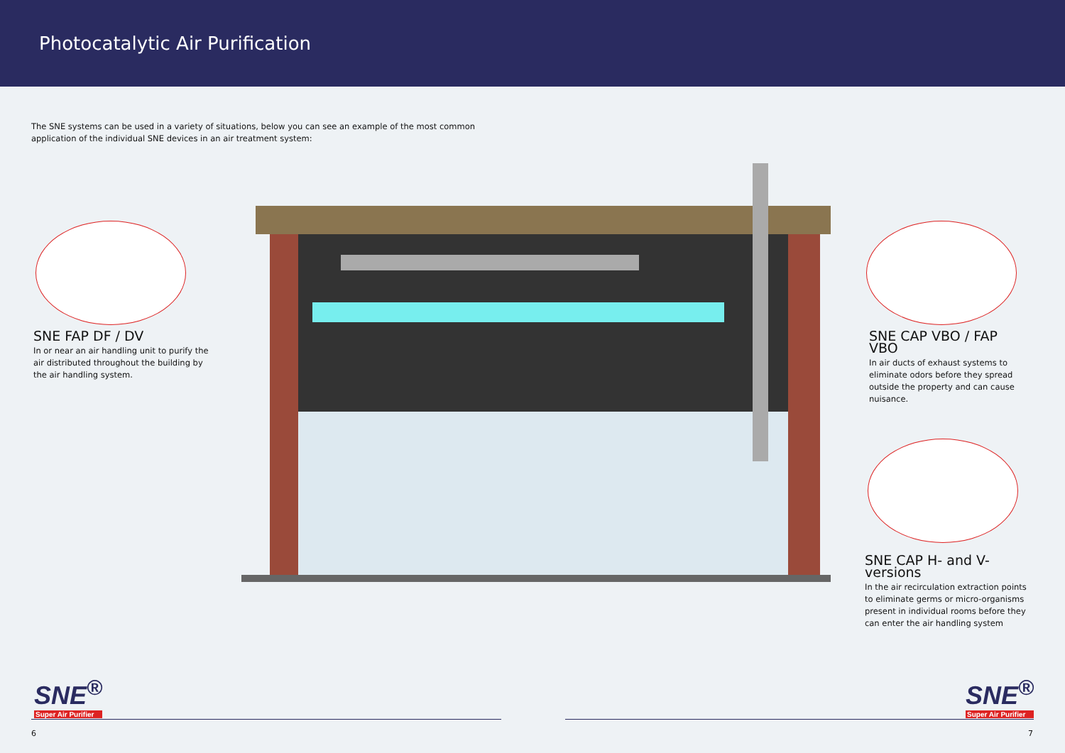Photocatalytic Air Purification
The SNE systems can be used in a variety of situations, below you can see an example of the most common application of the individual SNE devices in an air treatment system:
SNE FAP DF / DV
In or near an air handling unit to purify the air distributed throughout the building by the air handling system.
SNE CAP VBO / FAP VBO
In air ducts of exhaust systems to eliminate odors before they spread outside the property and can cause nuisance.
SNE CAP H- and V-versions
In the air recirculation extraction points to eliminate germs or micro-organisms present in individual rooms before they can enter the air handling system
SNE<sup>®</sup>
Super Air Purifier
SNE<sup>®</sup>
Super Air Purifier
6 7